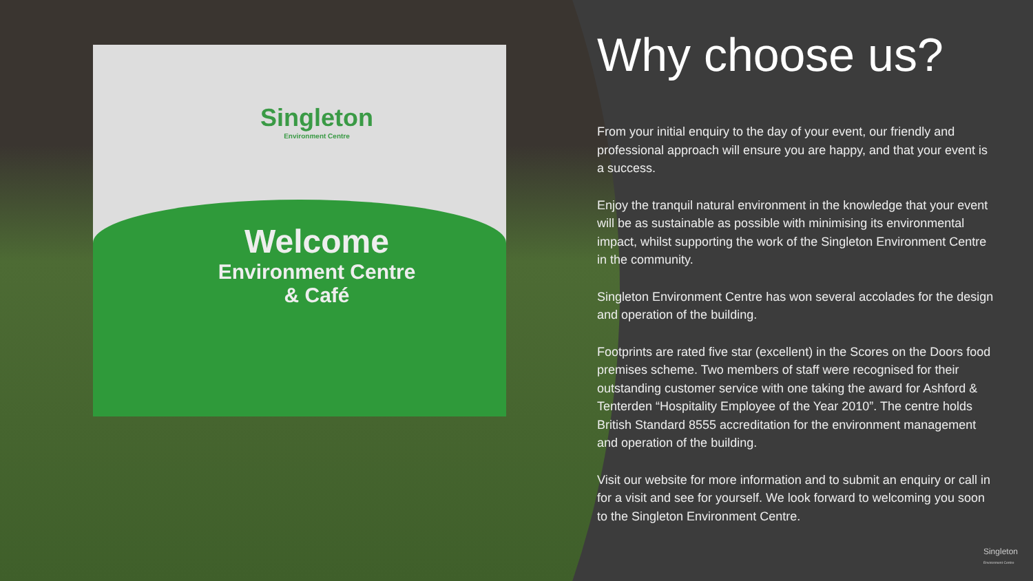Singleton
Environment Centre
Welcome
Environment Centre
& Café
Why choose us?
From your initial enquiry to the day of your event, our friendly and professional approach will ensure you are happy, and that your event is a success.
Enjoy the tranquil natural environment in the knowledge that your event will be as sustainable as possible with minimising its environmental impact, whilst supporting the work of the Singleton Environment Centre in the community.
Singleton Environment Centre has won several accolades for the design and operation of the building.
Footprints are rated five star (excellent) in the Scores on the Doors food premises scheme. Two members of staff were recognised for their outstanding customer service with one taking the award for Ashford & Tenterden “Hospitality Employee of the Year 2010”. The centre holds British Standard 8555 accreditation for the environment management and operation of the building.
Visit our website for more information and to submit an enquiry or call in for a visit and see for yourself. We look forward to welcoming you soon to the Singleton Environment Centre.
Singleton
Environment Centre